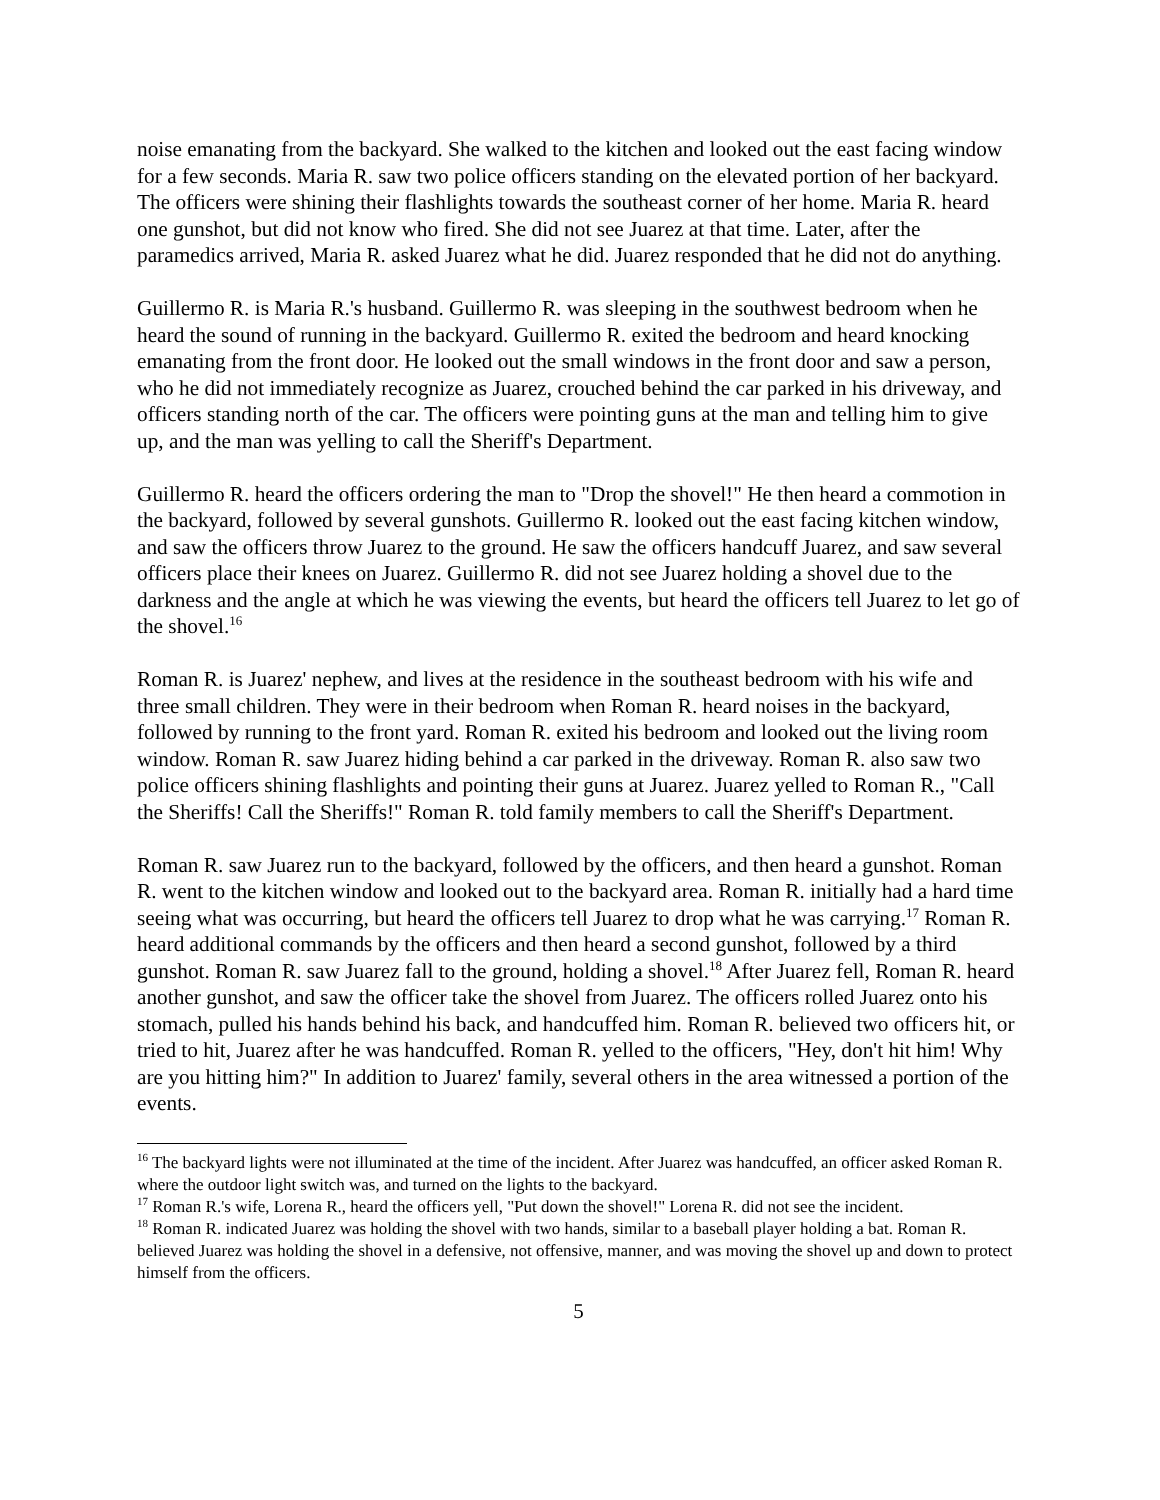noise emanating from the backyard. She walked to the kitchen and looked out the east facing window for a few seconds. Maria R. saw two police officers standing on the elevated portion of her backyard. The officers were shining their flashlights towards the southeast corner of her home. Maria R. heard one gunshot, but did not know who fired. She did not see Juarez at that time. Later, after the paramedics arrived, Maria R. asked Juarez what he did. Juarez responded that he did not do anything.
Guillermo R. is Maria R.'s husband. Guillermo R. was sleeping in the southwest bedroom when he heard the sound of running in the backyard. Guillermo R. exited the bedroom and heard knocking emanating from the front door. He looked out the small windows in the front door and saw a person, who he did not immediately recognize as Juarez, crouched behind the car parked in his driveway, and officers standing north of the car. The officers were pointing guns at the man and telling him to give up, and the man was yelling to call the Sheriff's Department.
Guillermo R. heard the officers ordering the man to "Drop the shovel!" He then heard a commotion in the backyard, followed by several gunshots. Guillermo R. looked out the east facing kitchen window, and saw the officers throw Juarez to the ground. He saw the officers handcuff Juarez, and saw several officers place their knees on Juarez. Guillermo R. did not see Juarez holding a shovel due to the darkness and the angle at which he was viewing the events, but heard the officers tell Juarez to let go of the shovel.<sup>16</sup>
Roman R. is Juarez' nephew, and lives at the residence in the southeast bedroom with his wife and three small children. They were in their bedroom when Roman R. heard noises in the backyard, followed by running to the front yard. Roman R. exited his bedroom and looked out the living room window. Roman R. saw Juarez hiding behind a car parked in the driveway. Roman R. also saw two police officers shining flashlights and pointing their guns at Juarez. Juarez yelled to Roman R., "Call the Sheriffs! Call the Sheriffs!" Roman R. told family members to call the Sheriff's Department.
Roman R. saw Juarez run to the backyard, followed by the officers, and then heard a gunshot. Roman R. went to the kitchen window and looked out to the backyard area. Roman R. initially had a hard time seeing what was occurring, but heard the officers tell Juarez to drop what he was carrying.<sup>17</sup> Roman R. heard additional commands by the officers and then heard a second gunshot, followed by a third gunshot. Roman R. saw Juarez fall to the ground, holding a shovel.<sup>18</sup> After Juarez fell, Roman R. heard another gunshot, and saw the officer take the shovel from Juarez. The officers rolled Juarez onto his stomach, pulled his hands behind his back, and handcuffed him. Roman R. believed two officers hit, or tried to hit, Juarez after he was handcuffed. Roman R. yelled to the officers, "Hey, don't hit him! Why are you hitting him?" In addition to Juarez' family, several others in the area witnessed a portion of the events.
<sup>16</sup> The backyard lights were not illuminated at the time of the incident. After Juarez was handcuffed, an officer asked Roman R. where the outdoor light switch was, and turned on the lights to the backyard.
<sup>17</sup> Roman R.'s wife, Lorena R., heard the officers yell, "Put down the shovel!" Lorena R. did not see the incident.
<sup>18</sup> Roman R. indicated Juarez was holding the shovel with two hands, similar to a baseball player holding a bat. Roman R. believed Juarez was holding the shovel in a defensive, not offensive, manner, and was moving the shovel up and down to protect himself from the officers.
5